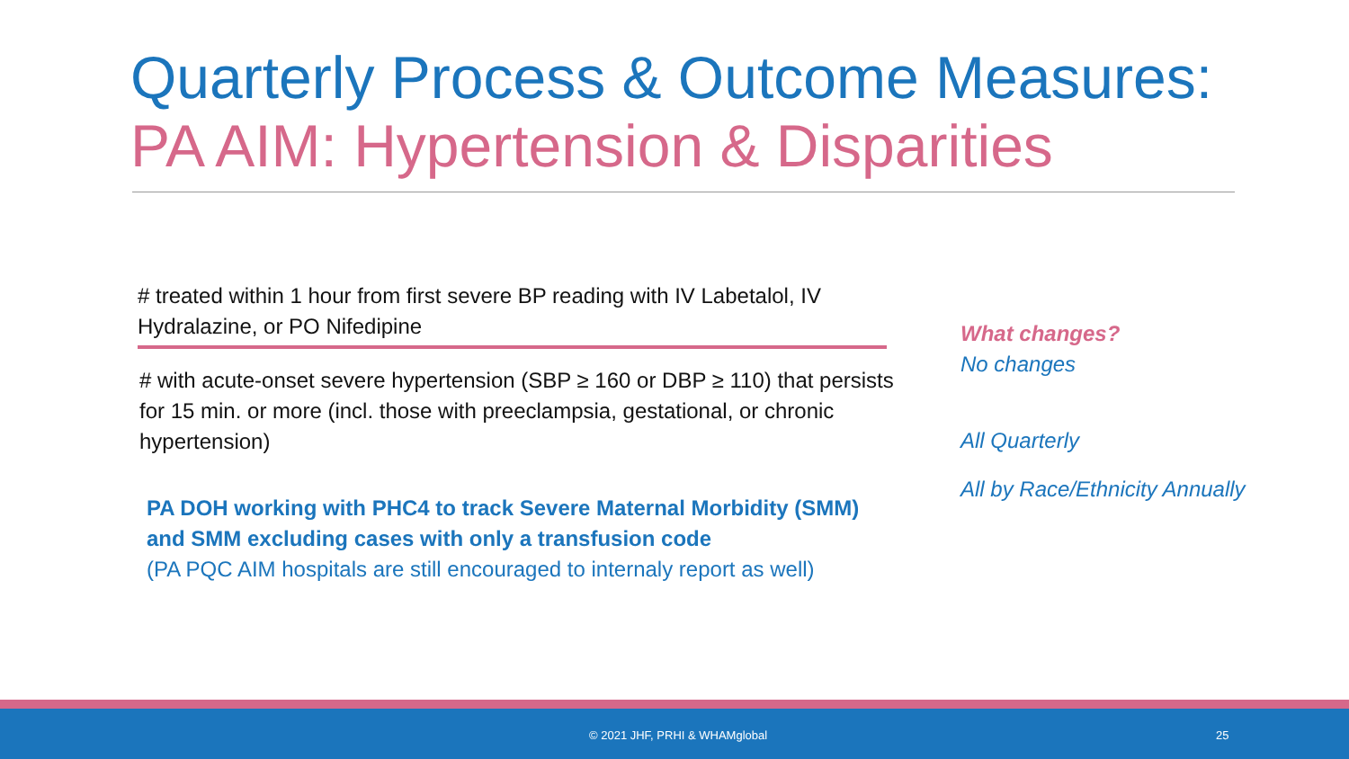Quarterly Process & Outcome Measures:
PA AIM: Hypertension & Disparities
# treated within 1 hour from first severe BP reading with IV Labetalol, IV Hydralazine, or PO Nifedipine
# with acute-onset severe hypertension (SBP ≥ 160 or DBP ≥ 110) that persists for 15 min. or more (incl. those with preeclampsia, gestational, or chronic hypertension)
PA DOH working with PHC4 to track Severe Maternal Morbidity (SMM) and SMM excluding cases with only a transfusion code
(PA PQC AIM hospitals are still encouraged to internaly report as well)
What changes?
No changes
All Quarterly
All by Race/Ethnicity Annually
© 2021 JHF, PRHI & WHAMglobal 25